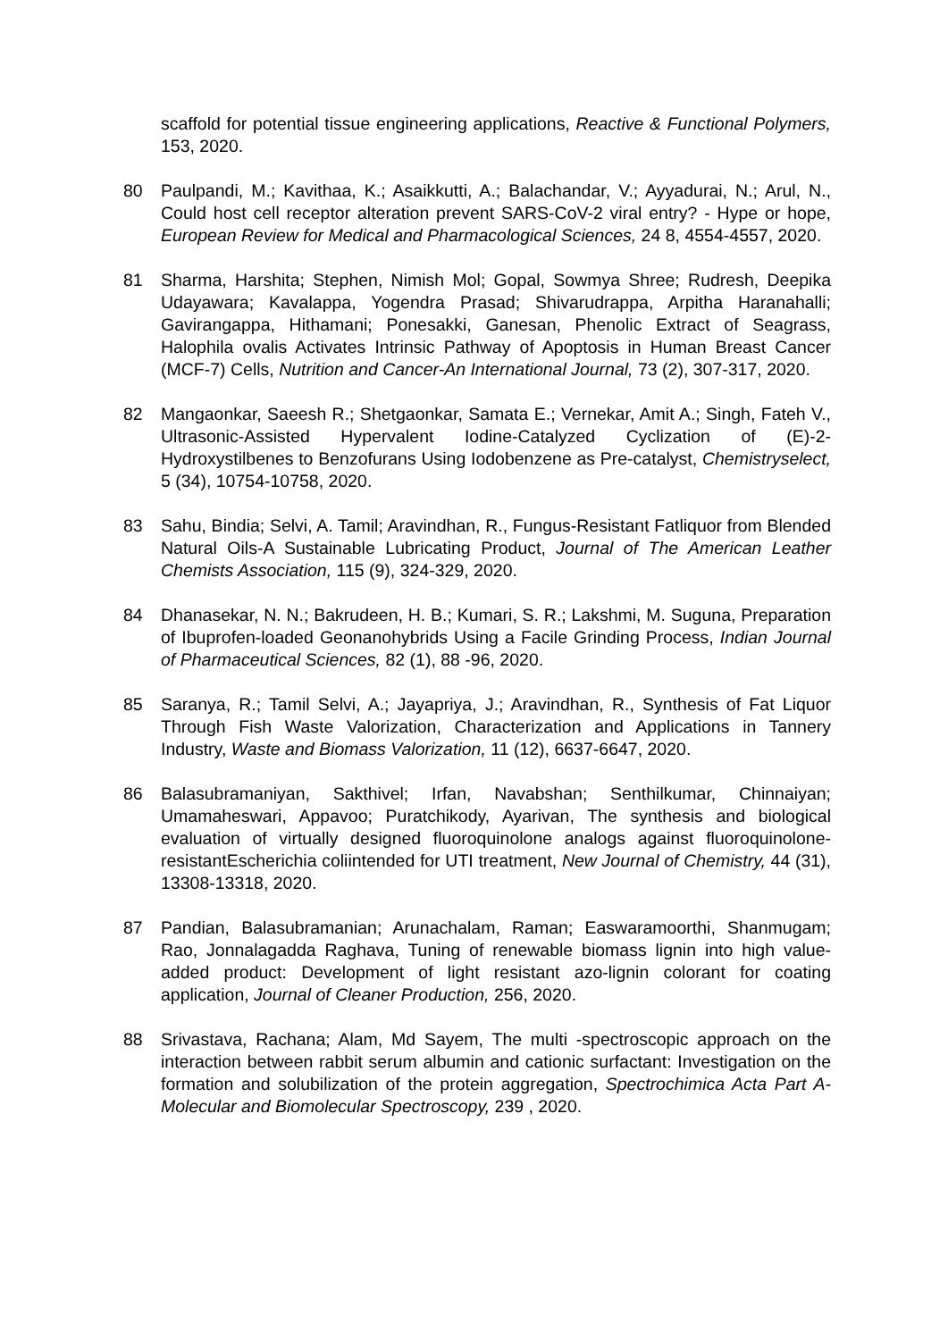scaffold for potential tissue engineering applications, Reactive & Functional Polymers, 153, 2020.
80 Paulpandi, M.; Kavithaa, K.; Asaikkutti, A.; Balachandar, V.; Ayyadurai, N.; Arul, N., Could host cell receptor alteration prevent SARS-CoV-2 viral entry? - Hype or hope, European Review for Medical and Pharmacological Sciences, 24 8, 4554-4557, 2020.
81 Sharma, Harshita; Stephen, Nimish Mol; Gopal, Sowmya Shree; Rudresh, Deepika Udayawara; Kavalappa, Yogendra Prasad; Shivarudrappa, Arpitha Haranahalli; Gavirangappa, Hithamani; Ponesakki, Ganesan, Phenolic Extract of Seagrass, Halophila ovalis Activates Intrinsic Pathway of Apoptosis in Human Breast Cancer (MCF-7) Cells, Nutrition and Cancer-An International Journal, 73 (2), 307-317, 2020.
82 Mangaonkar, Saeesh R.; Shetgaonkar, Samata E.; Vernekar, Amit A.; Singh, Fateh V., Ultrasonic-Assisted Hypervalent Iodine-Catalyzed Cyclization of (E)-2-Hydroxystilbenes to Benzofurans Using Iodobenzene as Pre-catalyst, Chemistryselect, 5 (34), 10754-10758, 2020.
83 Sahu, Bindia; Selvi, A. Tamil; Aravindhan, R., Fungus-Resistant Fatliquor from Blended Natural Oils-A Sustainable Lubricating Product, Journal of The American Leather Chemists Association, 115 (9), 324-329, 2020.
84 Dhanasekar, N. N.; Bakrudeen, H. B.; Kumari, S. R.; Lakshmi, M. Suguna, Preparation of Ibuprofen-loaded Geonanohybrids Using a Facile Grinding Process, Indian Journal of Pharmaceutical Sciences, 82 (1), 88 -96, 2020.
85 Saranya, R.; Tamil Selvi, A.; Jayapriya, J.; Aravindhan, R., Synthesis of Fat Liquor Through Fish Waste Valorization, Characterization and Applications in Tannery Industry, Waste and Biomass Valorization, 11 (12), 6637-6647, 2020.
86 Balasubramaniyan, Sakthivel; Irfan, Navabshan; Senthilkumar, Chinnaiyan; Umamaheswari, Appavoo; Puratchikody, Ayarivan, The synthesis and biological evaluation of virtually designed fluoroquinolone analogs against fluoroquinolone-resistantEscherichia coliintended for UTI treatment, New Journal of Chemistry, 44 (31), 13308-13318, 2020.
87 Pandian, Balasubramanian; Arunachalam, Raman; Easwaramoorthi, Shanmugam; Rao, Jonnalagadda Raghava, Tuning of renewable biomass lignin into high value-added product: Development of light resistant azo-lignin colorant for coating application, Journal of Cleaner Production, 256, 2020.
88 Srivastava, Rachana; Alam, Md Sayem, The multi -spectroscopic approach on the interaction between rabbit serum albumin and cationic surfactant: Investigation on the formation and solubilization of the protein aggregation, Spectrochimica Acta Part A-Molecular and Biomolecular Spectroscopy, 239 , 2020.